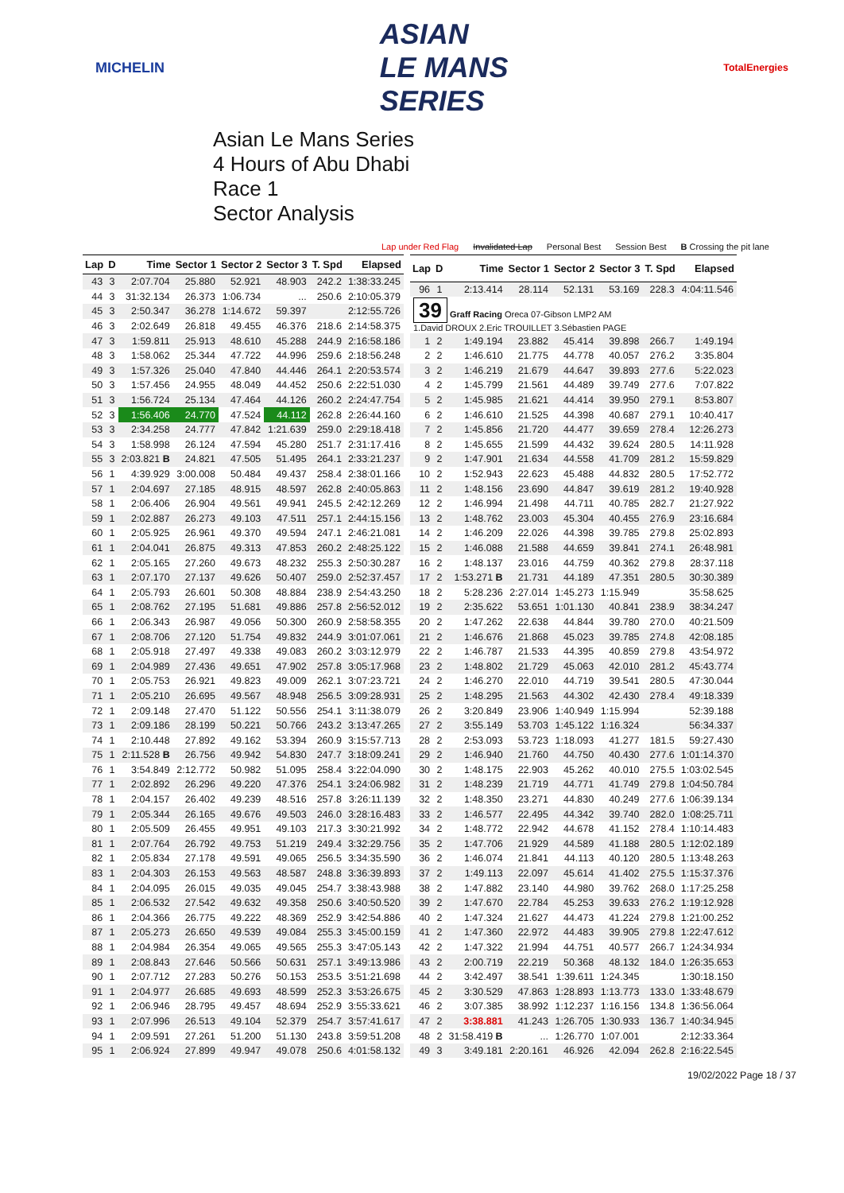MICHELIN
ASIAN
LE MANS
SERIES
TotalEnergies
Asian Le Mans Series
4 Hours of Abu Dhabi
Race 1
Sector Analysis
Lap under Red Flag Invalidated Lap Personal Best Session Best B Crossing the pit lane
| Lap | D | Time | Sector 1 | Sector 2 | Sector 3 | T. Spd | Elapsed |
| --- | --- | --- | --- | --- | --- | --- | --- |
| 43 | 3 | 2:07.704 | 25.880 | 52.921 | 48.903 | 242.2 | 1:38:33.245 |
| 44 | 3 | 31:32.134 | 26.373 | 1:06.734 | ... | 250.6 | 2:10:05.379 |
| 45 | 3 | 2:50.347 | 36.278 | 1:14.672 | 59.397 | | 2:12:55.726 |
| 46 | 3 | 2:02.649 | 26.818 | 49.455 | 46.376 | 218.6 | 2:14:58.375 |
| 47 | 3 | 1:59.811 | 25.913 | 48.610 | 45.288 | 244.9 | 2:16:58.186 |
| 48 | 3 | 1:58.062 | 25.344 | 47.722 | 44.996 | 259.6 | 2:18:56.248 |
| 49 | 3 | 1:57.326 | 25.040 | 47.840 | 44.446 | 264.1 | 2:20:53.574 |
| 50 | 3 | 1:57.456 | 24.955 | 48.049 | 44.452 | 250.6 | 2:22:51.030 |
| 51 | 3 | 1:56.724 | 25.134 | 47.464 | 44.126 | 260.2 | 2:24:47.754 |
| 52 | 3 | 1:56.406 | 24.770 | 47.524 | 44.112 | 262.8 | 2:26:44.160 |
| 53 | 3 | 2:34.258 | 24.777 | 47.842 | 1:21.639 | 259.0 | 2:29:18.418 |
| 54 | 3 | 1:58.998 | 26.124 | 47.594 | 45.280 | 251.7 | 2:31:17.416 |
| 55 | 3 | 2:03.821 B | 24.821 | 47.505 | 51.495 | 264.1 | 2:33:21.237 |
| 56 | 1 | 4:39.929 | 3:00.008 | 50.484 | 49.437 | 258.4 | 2:38:01.166 |
| 57 | 1 | 2:04.697 | 27.185 | 48.915 | 48.597 | 262.8 | 2:40:05.863 |
| 58 | 1 | 2:06.406 | 26.904 | 49.561 | 49.941 | 245.5 | 2:42:12.269 |
| 59 | 1 | 2:02.887 | 26.273 | 49.103 | 47.511 | 257.1 | 2:44:15.156 |
| 60 | 1 | 2:05.925 | 26.961 | 49.370 | 49.594 | 247.1 | 2:46:21.081 |
| 61 | 1 | 2:04.041 | 26.875 | 49.313 | 47.853 | 260.2 | 2:48:25.122 |
| 62 | 1 | 2:05.165 | 27.260 | 49.673 | 48.232 | 255.3 | 2:50:30.287 |
| 63 | 1 | 2:07.170 | 27.137 | 49.626 | 50.407 | 259.0 | 2:52:37.457 |
| 64 | 1 | 2:05.793 | 26.601 | 50.308 | 48.884 | 238.9 | 2:54:43.250 |
| 65 | 1 | 2:08.762 | 27.195 | 51.681 | 49.886 | 257.8 | 2:56:52.012 |
| 66 | 1 | 2:06.343 | 26.987 | 49.056 | 50.300 | 260.9 | 2:58:58.355 |
| 67 | 1 | 2:08.706 | 27.120 | 51.754 | 49.832 | 244.9 | 3:01:07.061 |
| 68 | 1 | 2:05.918 | 27.497 | 49.338 | 49.083 | 260.2 | 3:03:12.979 |
| 69 | 1 | 2:04.989 | 27.436 | 49.651 | 47.902 | 257.8 | 3:05:17.968 |
| 70 | 1 | 2:05.753 | 26.921 | 49.823 | 49.009 | 262.1 | 3:07:23.721 |
| 71 | 1 | 2:05.210 | 26.695 | 49.567 | 48.948 | 256.5 | 3:09:28.931 |
| 72 | 1 | 2:09.148 | 27.470 | 51.122 | 50.556 | 254.1 | 3:11:38.079 |
| 73 | 1 | 2:09.186 | 28.199 | 50.221 | 50.766 | 243.2 | 3:13:47.265 |
| 74 | 1 | 2:10.448 | 27.892 | 49.162 | 53.394 | 260.9 | 3:15:57.713 |
| 75 | 1 | 2:11.528 B | 26.756 | 49.942 | 54.830 | 247.7 | 3:18:09.241 |
| 76 | 1 | 3:54.849 | 2:12.772 | 50.982 | 51.095 | 258.4 | 3:22:04.090 |
| 77 | 1 | 2:02.892 | 26.296 | 49.220 | 47.376 | 254.1 | 3:24:06.982 |
| 78 | 1 | 2:04.157 | 26.402 | 49.239 | 48.516 | 257.8 | 3:26:11.139 |
| 79 | 1 | 2:05.344 | 26.165 | 49.676 | 49.503 | 246.0 | 3:28:16.483 |
| 80 | 1 | 2:05.509 | 26.455 | 49.951 | 49.103 | 217.3 | 3:30:21.992 |
| 81 | 1 | 2:07.764 | 26.792 | 49.753 | 51.219 | 249.4 | 3:32:29.756 |
| 82 | 1 | 2:05.834 | 27.178 | 49.591 | 49.065 | 256.5 | 3:34:35.590 |
| 83 | 1 | 2:04.303 | 26.153 | 49.563 | 48.587 | 248.8 | 3:36:39.893 |
| 84 | 1 | 2:04.095 | 26.015 | 49.035 | 49.045 | 254.7 | 3:38:43.988 |
| 85 | 1 | 2:06.532 | 27.542 | 49.632 | 49.358 | 250.6 | 3:40:50.520 |
| 86 | 1 | 2:04.366 | 26.775 | 49.222 | 48.369 | 252.9 | 3:42:54.886 |
| 87 | 1 | 2:05.273 | 26.650 | 49.539 | 49.084 | 255.3 | 3:45:00.159 |
| 88 | 1 | 2:04.984 | 26.354 | 49.065 | 49.565 | 255.3 | 3:47:05.143 |
| 89 | 1 | 2:08.843 | 27.646 | 50.566 | 50.631 | 257.1 | 3:49:13.986 |
| 90 | 1 | 2:07.712 | 27.283 | 50.276 | 50.153 | 253.5 | 3:51:21.698 |
| 91 | 1 | 2:04.977 | 26.685 | 49.693 | 48.599 | 252.3 | 3:53:26.675 |
| 92 | 1 | 2:06.946 | 28.795 | 49.457 | 48.694 | 252.9 | 3:55:33.621 |
| 93 | 1 | 2:07.996 | 26.513 | 49.104 | 52.379 | 254.7 | 3:57:41.617 |
| 94 | 1 | 2:09.591 | 27.261 | 51.200 | 51.130 | 243.8 | 3:59:51.208 |
| 95 | 1 | 2:06.924 | 27.899 | 49.947 | 49.078 | 250.6 | 4:01:58.132 |
| Lap | D | Time | Sector 1 | Sector 2 | Sector 3 | T. Spd | Elapsed |
| --- | --- | --- | --- | --- | --- | --- | --- |
| 96 | 1 | 2:13.414 | 28.114 | 52.131 | 53.169 | 228.3 | 4:04:11.546 |
| 39 Graff Racing Oreca 07-Gibson LMP2 AM 1.David DROUX 2.Eric TROUILLET 3.Sébastien PAGE | | | | | | | |
| 1 | 2 | 1:49.194 | 23.882 | 45.414 | 39.898 | 266.7 | 1:49.194 |
| 2 | 2 | 1:46.610 | 21.775 | 44.778 | 40.057 | 276.2 | 3:35.804 |
| 3 | 2 | 1:46.219 | 21.679 | 44.647 | 39.893 | 277.6 | 5:22.023 |
| 4 | 2 | 1:45.799 | 21.561 | 44.489 | 39.749 | 277.6 | 7:07.822 |
| 5 | 2 | 1:45.985 | 21.621 | 44.414 | 39.950 | 279.1 | 8:53.807 |
| 6 | 2 | 1:46.610 | 21.525 | 44.398 | 40.687 | 279.1 | 10:40.417 |
| 7 | 2 | 1:45.856 | 21.720 | 44.477 | 39.659 | 278.4 | 12:26.273 |
| 8 | 2 | 1:45.655 | 21.599 | 44.432 | 39.624 | 280.5 | 14:11.928 |
| 9 | 2 | 1:47.901 | 21.634 | 44.558 | 41.709 | 281.2 | 15:59.829 |
| 10 | 2 | 1:52.943 | 22.623 | 45.488 | 44.832 | 280.5 | 17:52.772 |
| 11 | 2 | 1:48.156 | 23.690 | 44.847 | 39.619 | 281.2 | 19:40.928 |
| 12 | 2 | 1:46.994 | 21.498 | 44.711 | 40.785 | 282.7 | 21:27.922 |
| 13 | 2 | 1:48.762 | 23.003 | 45.304 | 40.455 | 276.9 | 23:16.684 |
| 14 | 2 | 1:46.209 | 22.026 | 44.398 | 39.785 | 279.8 | 25:02.893 |
| 15 | 2 | 1:46.088 | 21.588 | 44.659 | 39.841 | 274.1 | 26:48.981 |
| 16 | 2 | 1:48.137 | 23.016 | 44.759 | 40.362 | 279.8 | 28:37.118 |
| 17 | 2 | 1:53.271 B | 21.731 | 44.189 | 47.351 | 280.5 | 30:30.389 |
| 18 | 2 | 5:28.236 | 2:27.014 | 1:45.273 | 1:15.949 | | 35:58.625 |
| 19 | 2 | 2:35.622 | 53.651 | 1:01.130 | 40.841 | 238.9 | 38:34.247 |
| 20 | 2 | 1:47.262 | 22.638 | 44.844 | 39.780 | 270.0 | 40:21.509 |
| 21 | 2 | 1:46.676 | 21.868 | 45.023 | 39.785 | 274.8 | 42:08.185 |
| 22 | 2 | 1:46.787 | 21.533 | 44.395 | 40.859 | 279.8 | 43:54.972 |
| 23 | 2 | 1:48.802 | 21.729 | 45.063 | 42.010 | 281.2 | 45:43.774 |
| 24 | 2 | 1:46.270 | 22.010 | 44.719 | 39.541 | 280.5 | 47:30.044 |
| 25 | 2 | 1:48.295 | 21.563 | 44.302 | 42.430 | 278.4 | 49:18.339 |
| 26 | 2 | 3:20.849 | 23.906 | 1:40.949 | 1:15.994 | | 52:39.188 |
| 27 | 2 | 3:55.149 | 53.703 | 1:45.122 | 1:16.324 | | 56:34.337 |
| 28 | 2 | 2:53.093 | 53.723 | 1:18.093 | 41.277 | 181.5 | 59:27.430 |
| 29 | 2 | 1:46.940 | 21.760 | 44.750 | 40.430 | 277.6 | 1:01:14.370 |
| 30 | 2 | 1:48.175 | 22.903 | 45.262 | 40.010 | 275.5 | 1:03:02.545 |
| 31 | 2 | 1:48.239 | 21.719 | 44.771 | 41.749 | 279.8 | 1:04:50.784 |
| 32 | 2 | 1:48.350 | 23.271 | 44.830 | 40.249 | 277.6 | 1:06:39.134 |
| 33 | 2 | 1:46.577 | 22.495 | 44.342 | 39.740 | 282.0 | 1:08:25.711 |
| 34 | 2 | 1:48.772 | 22.942 | 44.678 | 41.152 | 278.4 | 1:10:14.483 |
| 35 | 2 | 1:47.706 | 21.929 | 44.589 | 41.188 | 280.5 | 1:12:02.189 |
| 36 | 2 | 1:46.074 | 21.841 | 44.113 | 40.120 | 280.5 | 1:13:48.263 |
| 37 | 2 | 1:49.113 | 22.097 | 45.614 | 41.402 | 275.5 | 1:15:37.376 |
| 38 | 2 | 1:47.882 | 23.140 | 44.980 | 39.762 | 268.0 | 1:17:25.258 |
| 39 | 2 | 1:47.670 | 22.784 | 45.253 | 39.633 | 276.2 | 1:19:12.928 |
| 40 | 2 | 1:47.324 | 21.627 | 44.473 | 41.224 | 279.8 | 1:21:00.252 |
| 41 | 2 | 1:47.360 | 22.972 | 44.483 | 39.905 | 279.8 | 1:22:47.612 |
| 42 | 2 | 1:47.322 | 21.994 | 44.751 | 40.577 | 266.7 | 1:24:34.934 |
| 43 | 2 | 2:00.719 | 22.219 | 50.368 | 48.132 | 184.0 | 1:26:35.653 |
| 44 | 2 | 3:42.497 | 38.541 | 1:39.611 | 1:24.345 | | 1:30:18.150 |
| 45 | 2 | 3:30.529 | 47.863 | 1:28.893 | 1:13.773 | 133.0 | 1:33:48.679 |
| 46 | 2 | 3:07.385 | 38.992 | 1:12.237 | 1:16.156 | 134.8 | 1:36:56.064 |
| 47 | 2 | 3:38.881 | 41.243 | 1:26.705 | 1:30.933 | 136.7 | 1:40:34.945 |
| 48 | 2 | 31:58.419 B | ... | 1:26.770 | 1:07.001 | | 2:12:33.364 |
| 49 | 3 | 3:49.181 | 2:20.161 | 46.926 | 42.094 | 262.8 | 2:16:22.545 |
19/02/2022 Page 18 / 37